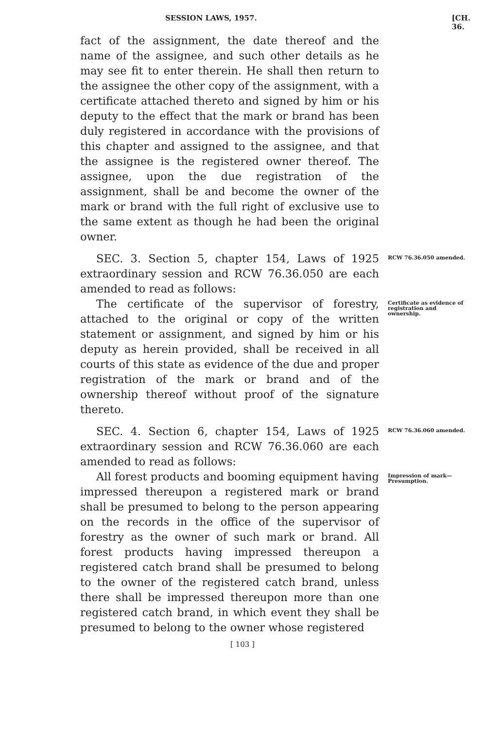SESSION LAWS, 1957. [CH. 36.
fact of the assignment, the date thereof and the name of the assignee, and such other details as he may see fit to enter therein. He shall then return to the assignee the other copy of the assignment, with a certificate attached thereto and signed by him or his deputy to the effect that the mark or brand has been duly registered in accordance with the provisions of this chapter and assigned to the assignee, and that the assignee is the registered owner thereof. The assignee, upon the due registration of the assignment, shall be and become the owner of the mark or brand with the full right of exclusive use to the same extent as though he had been the original owner.
SEC. 3. Section 5, chapter 154, Laws of 1925 extraordinary session and RCW 76.36.050 are each amended to read as follows:
RCW 76.36.050 amended.
The certificate of the supervisor of forestry, attached to the original or copy of the written statement or assignment, and signed by him or his deputy as herein provided, shall be received in all courts of this state as evidence of the due and proper registration of the mark or brand and of the ownership thereof without proof of the signature thereto.
Certificate as evidence of registration and ownership.
SEC. 4. Section 6, chapter 154, Laws of 1925 extraordinary session and RCW 76.36.060 are each amended to read as follows:
RCW 76.36.060 amended.
All forest products and booming equipment having impressed thereupon a registered mark or brand shall be presumed to belong to the person appearing on the records in the office of the supervisor of forestry as the owner of such mark or brand. All forest products having impressed thereupon a registered catch brand shall be presumed to belong to the owner of the registered catch brand, unless there shall be impressed thereupon more than one registered catch brand, in which event they shall be presumed to belong to the owner whose registered
Impression of mark—Presumption.
[ 103 ]